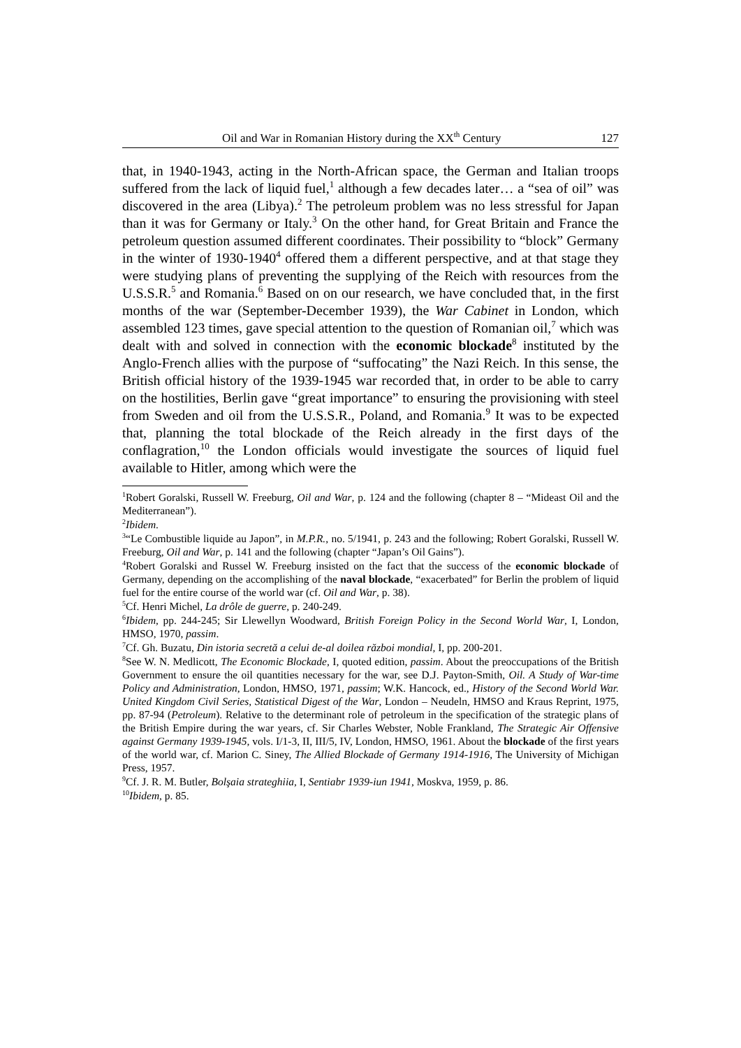Oil and War in Romanian History during the XX<sup>th</sup> Century 127
that, in 1940-1943, acting in the North-African space, the German and Italian troops suffered from the lack of liquid fuel,<sup>1</sup> although a few decades later… a “sea of oil” was discovered in the area (Libya).<sup>2</sup> The petroleum problem was no less stressful for Japan than it was for Germany or Italy.<sup>3</sup> On the other hand, for Great Britain and France the petroleum question assumed different coordinates. Their possibility to “block” Germany in the winter of 1930-1940<sup>4</sup> offered them a different perspective, and at that stage they were studying plans of preventing the supplying of the Reich with resources from the U.S.S.R.<sup>5</sup> and Romania.<sup>6</sup> Based on on our research, we have concluded that, in the first months of the war (September-December 1939), the War Cabinet in London, which assembled 123 times, gave special attention to the question of Romanian oil,<sup>7</sup> which was dealt with and solved in connection with the economic blockade<sup>8</sup> instituted by the Anglo-French allies with the purpose of “suffocating” the Nazi Reich. In this sense, the British official history of the 1939-1945 war recorded that, in order to be able to carry on the hostilities, Berlin gave “great importance” to ensuring the provisioning with steel from Sweden and oil from the U.S.S.R., Poland, and Romania.<sup>9</sup> It was to be expected that, planning the total blockade of the Reich already in the first days of the conflagration,<sup>10</sup> the London officials would investigate the sources of liquid fuel available to Hitler, among which were the
<sup>1</sup> Robert Goralski, Russell W. Freeburg, Oil and War, p. 124 and the following (chapter 8 – “Mideast Oil and the Mediterranean”).
<sup>2</sup> Ibidem.
<sup>3</sup> “Le Combustible liquide au Japon”, in M.P.R., no. 5/1941, p. 243 and the following; Robert Goralski, Russell W. Freeburg, Oil and War, p. 141 and the following (chapter “Japan’s Oil Gains”).
<sup>4</sup> Robert Goralski and Russel W. Freeburg insisted on the fact that the success of the economic blockade of Germany, depending on the accomplishing of the naval blockade, “exacerbated” for Berlin the problem of liquid fuel for the entire course of the world war (cf. Oil and War, p. 38).
<sup>5</sup> Cf. Henri Michel, La drôle de guerre, p. 240-249.
<sup>6</sup> Ibidem, pp. 244-245; Sir Llewellyn Woodward, British Foreign Policy in the Second World War, I, London, HMSO, 1970, passim.
<sup>7</sup> Cf. Gh. Buzatu, Din istoria secretă a celui de-al doilea război mondial, I, pp. 200-201.
<sup>8</sup> See W. N. Medlicott, The Economic Blockade, I, quoted edition, passim. About the preoccupations of the British Government to ensure the oil quantities necessary for the war, see D.J. Payton-Smith, Oil. A Study of War-time Policy and Administration, London, HMSO, 1971, passim; W.K. Hancock, ed., History of the Second World War. United Kingdom Civil Series, Statistical Digest of the War, London – Neudeln, HMSO and Kraus Reprint, 1975, pp. 87-94 (Petroleum). Relative to the determinant role of petroleum in the specification of the strategic plans of the British Empire during the war years, cf. Sir Charles Webster, Noble Frankland, The Strategic Air Offensive against Germany 1939-1945, vols. I/1-3, II, III/5, IV, London, HMSO, 1961. About the blockade of the first years of the world war, cf. Marion C. Siney, The Allied Blockade of Germany 1914-1916, The University of Michigan Press, 1957.
<sup>9</sup> Cf. J. R. M. Butler, Bolşaia strateghiia, I, Sentiabr 1939-iun 1941, Moskva, 1959, p. 86.
<sup>10</sup> Ibidem, p. 85.